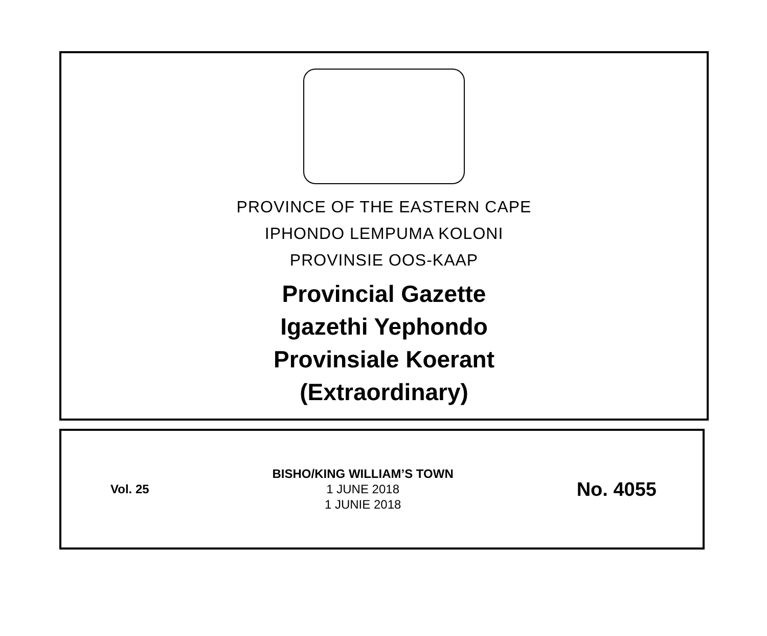PROVINCE OF THE EASTERN CAPE
IPHONDO LEMPUMA KOLONI
PROVINSIE OOS-KAAP
Provincial Gazette
Igazethi Yephondo
Provinsiale Koerant
(Extraordinary)
Vol. 25
BISHO/KING WILLIAM’S TOWN
1 JUNE 2018
1 JUNIE 2018
No. 4055